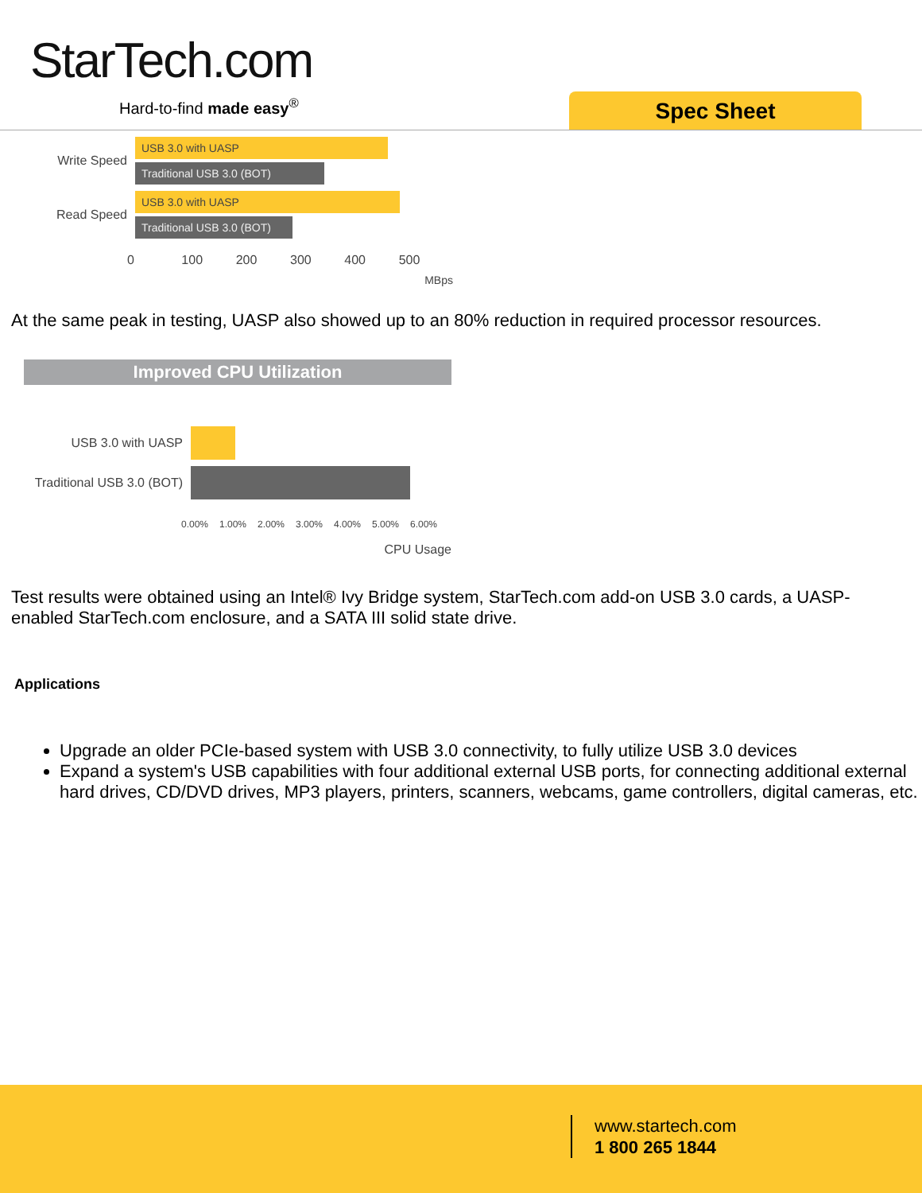StarTech.com
Hard-to-find made easy<sup>®</sup> Spec Sheet
Write Speed
USB 3.0 with UASP
Traditional USB 3.0 (BOT)
Read Speed
USB 3.0 with UASP
Traditional USB 3.0 (BOT)
0 100 200 300 400 500
MBps
At the same peak in testing, UASP also showed up to an 80% reduction in required processor resources.
Improved CPU Utilization
USB 3.0 with UASP
Traditional USB 3.0 (BOT)
0.00% 1.00% 2.00% 3.00% 4.00% 5.00% 6.00%
CPU Usage
Test results were obtained using an Intel® Ivy Bridge system, StarTech.com add-on USB 3.0 cards, a UASP-enabled StarTech.com enclosure, and a SATA III solid state drive.
Applications
Upgrade an older PCIe-based system with USB 3.0 connectivity, to fully utilize USB 3.0 devices
Expand a system's USB capabilities with four additional external USB ports, for connecting additional external hard drives, CD/DVD drives, MP3 players, printers, scanners, webcams, game controllers, digital cameras, etc.
www.startech.com
1 800 265 1844